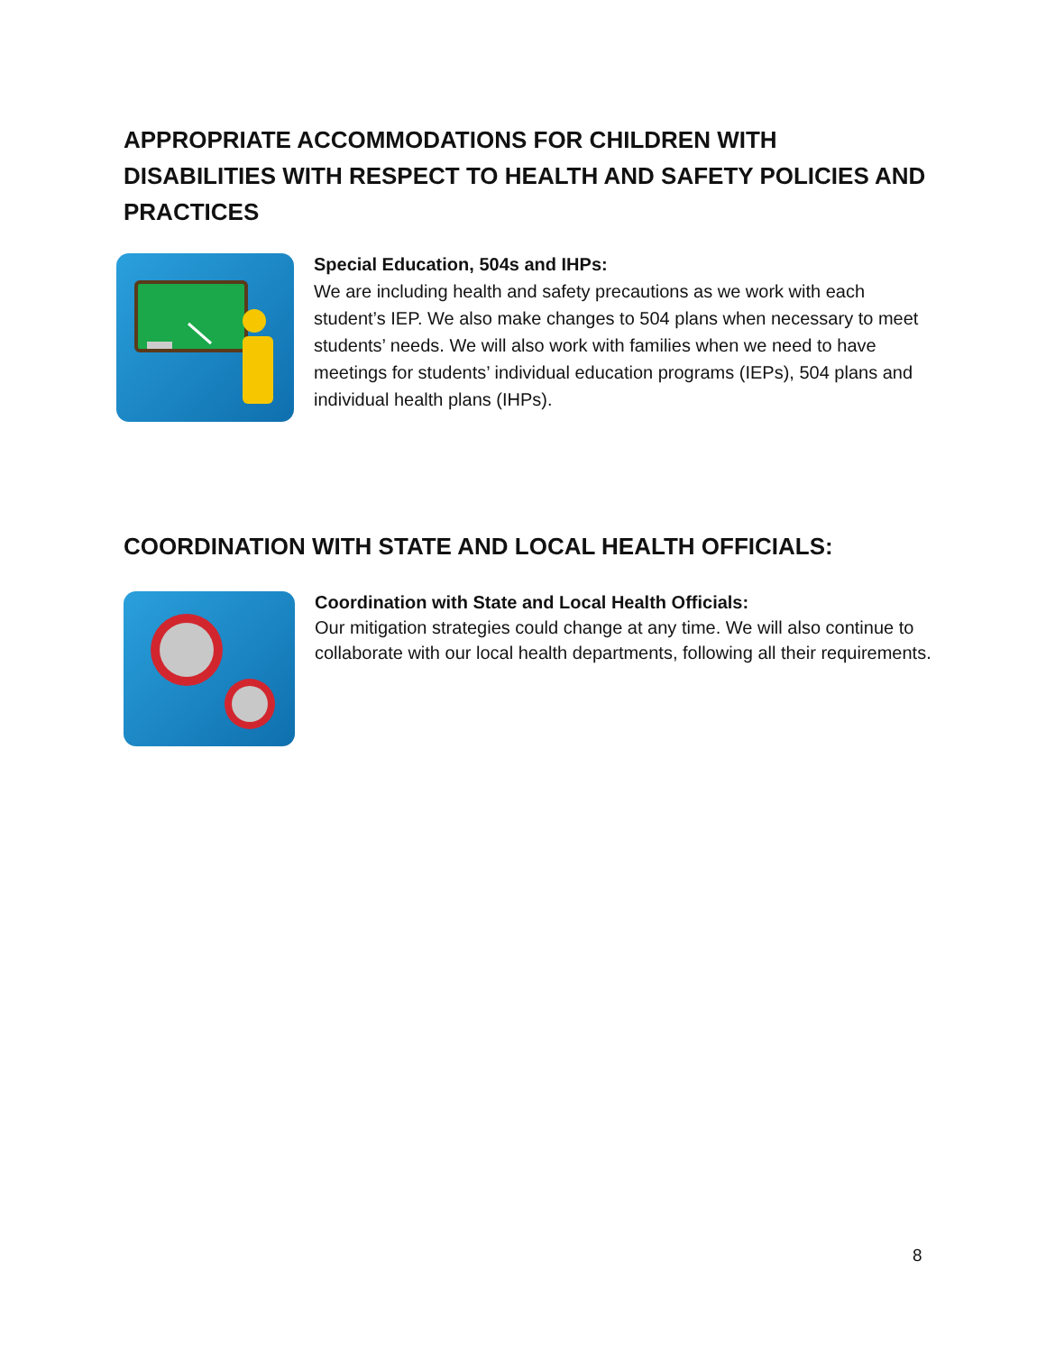APPROPRIATE ACCOMMODATIONS FOR CHILDREN WITH DISABILITIES WITH RESPECT TO HEALTH AND SAFETY POLICIES AND PRACTICES
Special Education, 504s and IHPs:
We are including health and safety precautions as we work with each student’s IEP. We also make changes to 504 plans when necessary to meet students’ needs. We will also work with families when we need to have meetings for students’ individual education programs (IEPs), 504 plans and individual health plans (IHPs).
COORDINATION WITH STATE AND LOCAL HEALTH OFFICIALS:
Coordination with State and Local Health Officials:
Our mitigation strategies could change at any time. We will also continue to collaborate with our local health departments, following all their requirements.
8